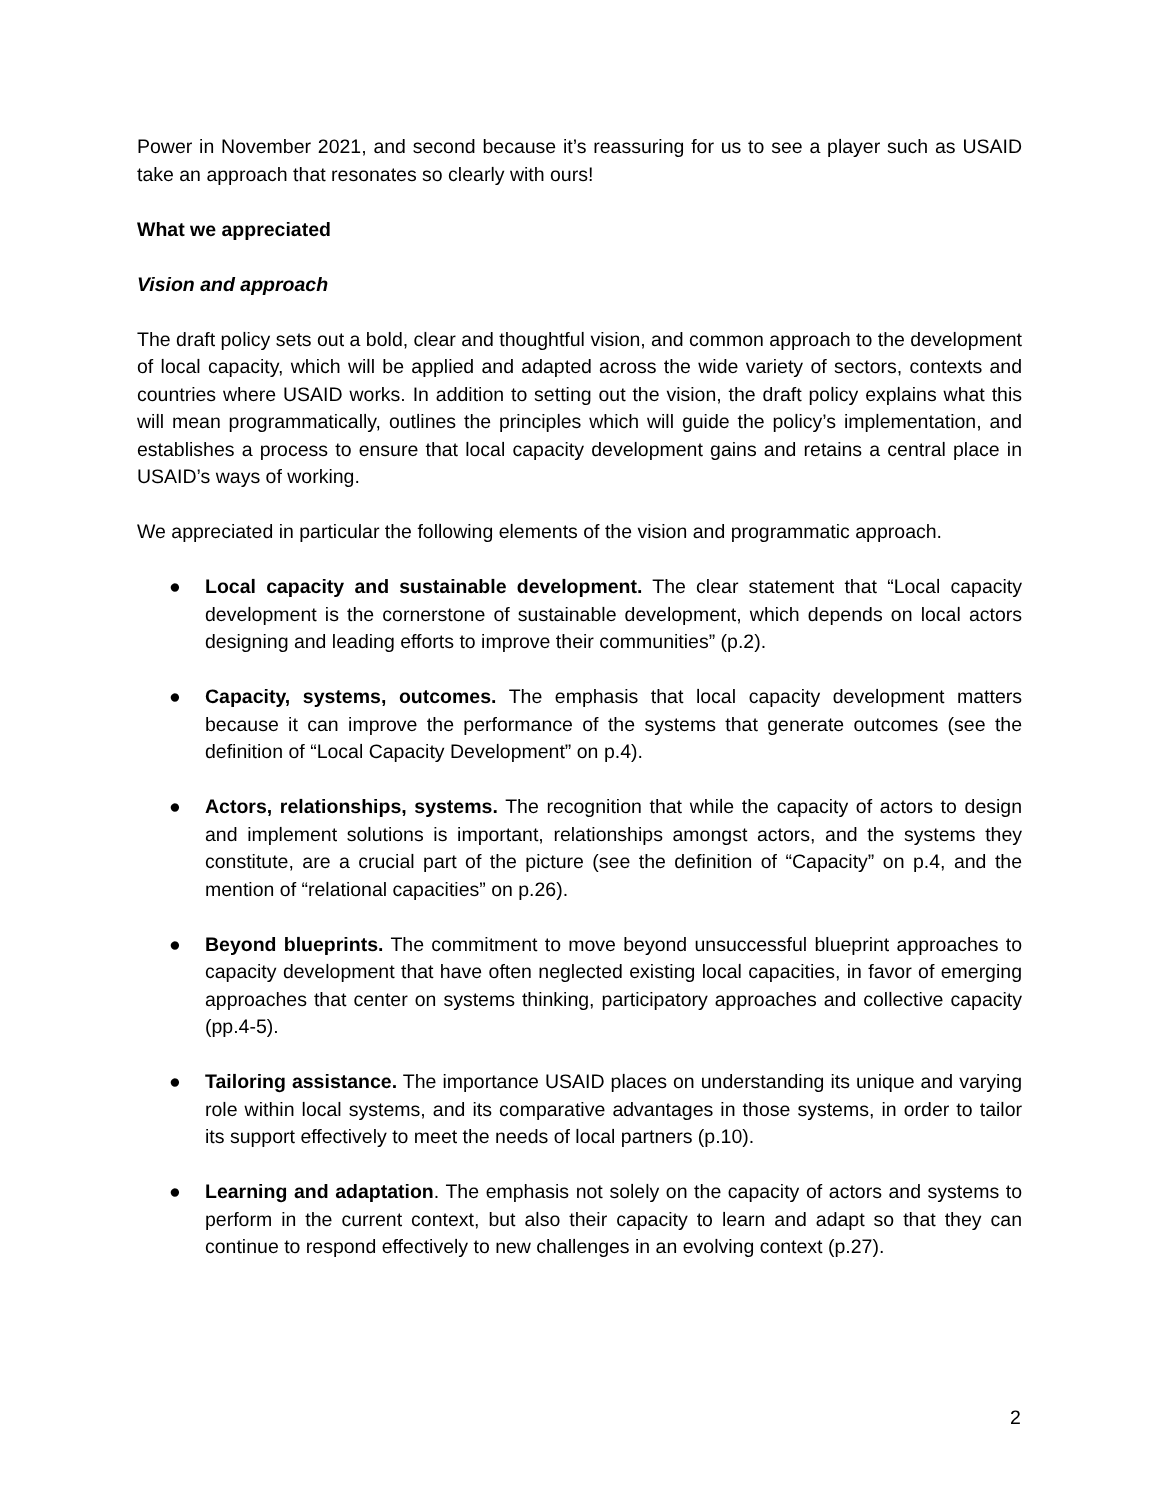Power in November 2021, and second because it’s reassuring for us to see a player such as USAID take an approach that resonates so clearly with ours!
What we appreciated
Vision and approach
The draft policy sets out a bold, clear and thoughtful vision, and common approach to the development of local capacity, which will be applied and adapted across the wide variety of sectors, contexts and countries where USAID works. In addition to setting out the vision, the draft policy explains what this will mean programmatically, outlines the principles which will guide the policy’s implementation, and establishes a process to ensure that local capacity development gains and retains a central place in USAID’s ways of working.
We appreciated in particular the following elements of the vision and programmatic approach.
● Local capacity and sustainable development. The clear statement that “Local capacity development is the cornerstone of sustainable development, which depends on local actors designing and leading efforts to improve their communities” (p.2).
● Capacity, systems, outcomes. The emphasis that local capacity development matters because it can improve the performance of the systems that generate outcomes (see the definition of “Local Capacity Development” on p.4).
● Actors, relationships, systems. The recognition that while the capacity of actors to design and implement solutions is important, relationships amongst actors, and the systems they constitute, are a crucial part of the picture (see the definition of “Capacity” on p.4, and the mention of “relational capacities” on p.26).
● Beyond blueprints. The commitment to move beyond unsuccessful blueprint approaches to capacity development that have often neglected existing local capacities, in favor of emerging approaches that center on systems thinking, participatory approaches and collective capacity (pp.4-5).
● Tailoring assistance. The importance USAID places on understanding its unique and varying role within local systems, and its comparative advantages in those systems, in order to tailor its support effectively to meet the needs of local partners (p.10).
● Learning and adaptation. The emphasis not solely on the capacity of actors and systems to perform in the current context, but also their capacity to learn and adapt so that they can continue to respond effectively to new challenges in an evolving context (p.27).
2